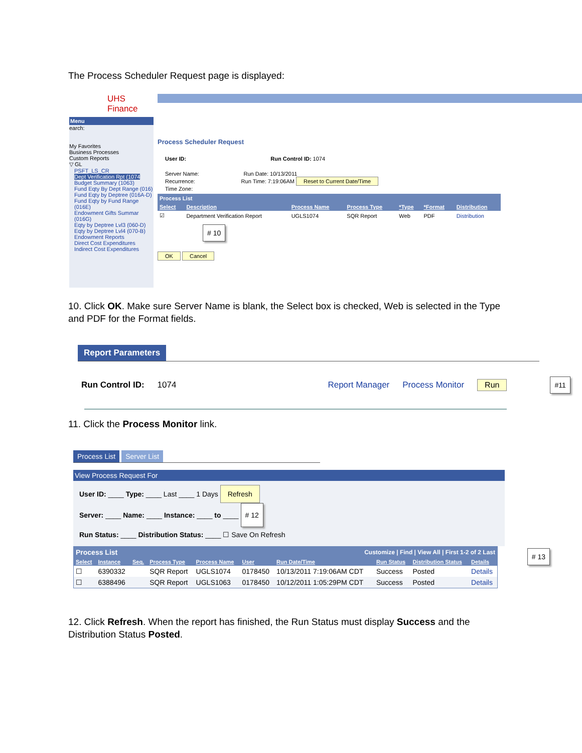The Process Scheduler Request page is displayed:
UHS
Finance
Menu
earch:
My Favorites
Business Processes
Custom Reports
▽ GL
PSFT_LS_CR
Dept Verification Rpt (1074
Budget Summary (1063)
Fund Eqty By Dept Range (016)
Fund Eqty by Deptree (016A-D)
Fund Eqty by Fund Range (016E)
Endowment Gifts Summar (016G)
Eqty by Deptree Lvl3 (060-D)
Eqty by Deptree Lvl4 (070-B)
Endowment Reports
Direct Cost Expenditures
Indirect Cost Expenditures
Process Scheduler Request
User ID: Run Control ID: 1074
Server Name: Run Date: 10/13/2011
Recurrence: Run Time: 7:19:06AM Reset to Current Date/Time
Time Zone:
| Process List | | | | | | |
| Select | Description | Process Name | Process Type | *Type | *Format | Distribution |
| ☑ | Department Verification Report | UGLS1074 | SQR Report | Web | PDF | Distribution |
# 10
OK Cancel
10. Click OK. Make sure Server Name is blank, the Select box is checked, Web is selected in the Type and PDF for the Format fields.
Report Parameters
Run Control ID: 1074 Report Manager Process Monitor Run #11
11. Click the Process Monitor link.
Process List Server List
View Process Request For
User ID: ____ Type: ____ Last ____ 1 Days Refresh
Server: ____ Name: ____ Instance: ____ to ____ # 12
Run Status: ____ Distribution Status: ____ ☐ Save On Refresh
| Process List | | | | | | Customize / Find / View All / First 1-2 of 2 Last | | | |
| Select | Instance | Seq. | Process Type | Process Name | User | Run Date/Time | Run Status | Distribution Status | Details |
| ☐ | 6390332 | | SQR Report | UGLS1074 | 0178450 | 10/13/2011 7:19:06AM CDT | Success | Posted | Details |
| ☐ | 6388496 | | SQR Report | UGLS1063 | 0178450 | 10/12/2011 1:05:29PM CDT | Success | Posted | Details |
# 13
12. Click Refresh. When the report has finished, the Run Status must display Success and the Distribution Status Posted.